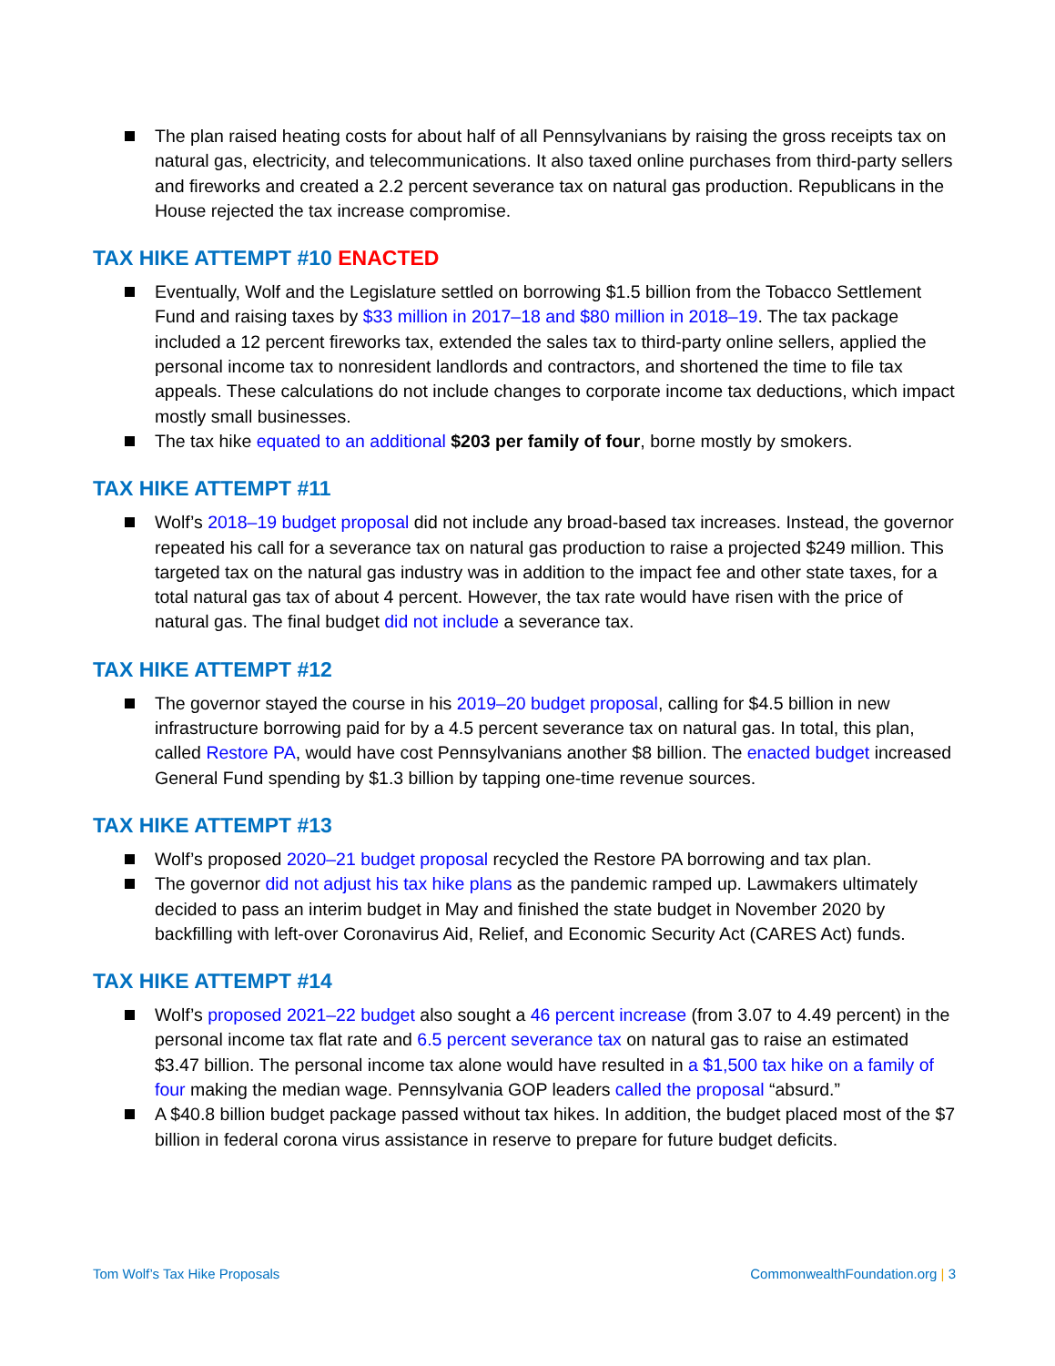The plan raised heating costs for about half of all Pennsylvanians by raising the gross receipts tax on natural gas, electricity, and telecommunications. It also taxed online purchases from third-party sellers and fireworks and created a 2.2 percent severance tax on natural gas production. Republicans in the House rejected the tax increase compromise.
TAX HIKE ATTEMPT #10 ENACTED
Eventually, Wolf and the Legislature settled on borrowing $1.5 billion from the Tobacco Settlement Fund and raising taxes by $33 million in 2017–18 and $80 million in 2018–19. The tax package included a 12 percent fireworks tax, extended the sales tax to third-party online sellers, applied the personal income tax to nonresident landlords and contractors, and shortened the time to file tax appeals. These calculations do not include changes to corporate income tax deductions, which impact mostly small businesses.
The tax hike equated to an additional $203 per family of four, borne mostly by smokers.
TAX HIKE ATTEMPT #11
Wolf’s 2018–19 budget proposal did not include any broad-based tax increases. Instead, the governor repeated his call for a severance tax on natural gas production to raise a projected $249 million. This targeted tax on the natural gas industry was in addition to the impact fee and other state taxes, for a total natural gas tax of about 4 percent. However, the tax rate would have risen with the price of natural gas. The final budget did not include a severance tax.
TAX HIKE ATTEMPT #12
The governor stayed the course in his 2019–20 budget proposal, calling for $4.5 billion in new infrastructure borrowing paid for by a 4.5 percent severance tax on natural gas. In total, this plan, called Restore PA, would have cost Pennsylvanians another $8 billion. The enacted budget increased General Fund spending by $1.3 billion by tapping one-time revenue sources.
TAX HIKE ATTEMPT #13
Wolf’s proposed 2020–21 budget proposal recycled the Restore PA borrowing and tax plan.
The governor did not adjust his tax hike plans as the pandemic ramped up. Lawmakers ultimately decided to pass an interim budget in May and finished the state budget in November 2020 by backfilling with left-over Coronavirus Aid, Relief, and Economic Security Act (CARES Act) funds.
TAX HIKE ATTEMPT #14
Wolf’s proposed 2021–22 budget also sought a 46 percent increase (from 3.07 to 4.49 percent) in the personal income tax flat rate and 6.5 percent severance tax on natural gas to raise an estimated $3.47 billion. The personal income tax alone would have resulted in a $1,500 tax hike on a family of four making the median wage. Pennsylvania GOP leaders called the proposal “absurd.”
A $40.8 billion budget package passed without tax hikes. In addition, the budget placed most of the $7 billion in federal corona virus assistance in reserve to prepare for future budget deficits.
Tom Wolf’s Tax Hike Proposals CommonwealthFoundation.org | 3